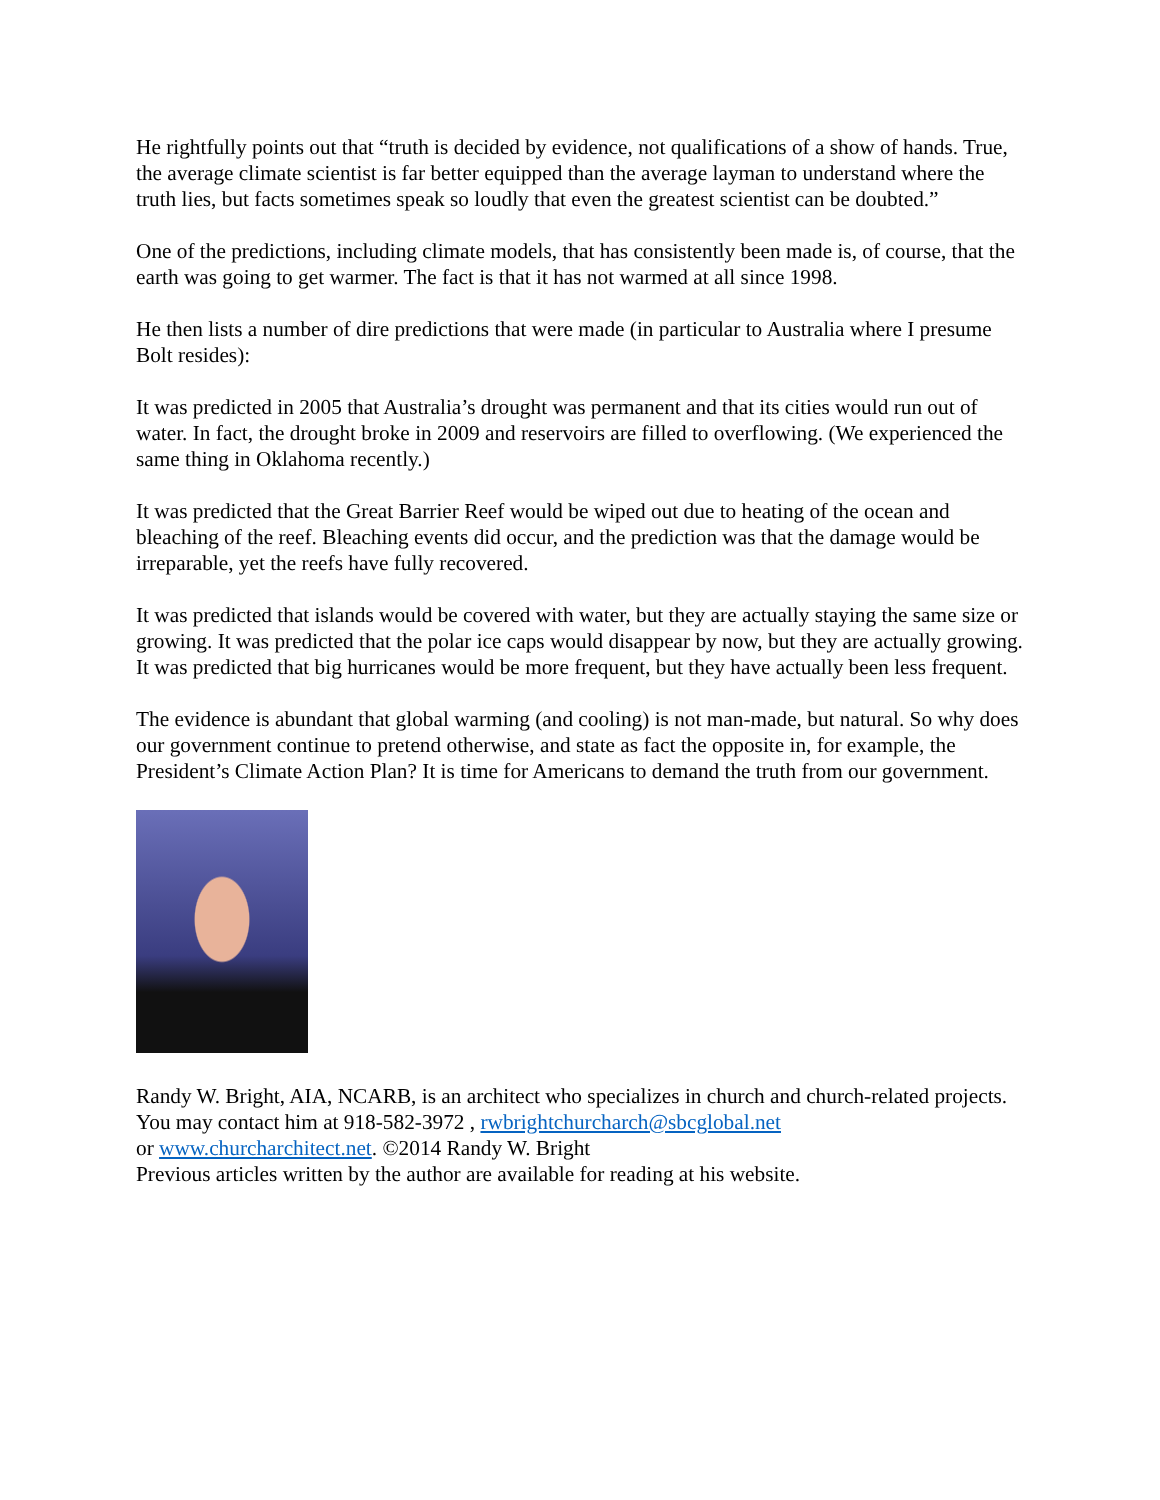He rightfully points out that “truth is decided by evidence, not qualifications of a show of hands. True, the average climate scientist is far better equipped than the average layman to understand where the truth lies, but facts sometimes speak so loudly that even the greatest scientist can be doubted.”
One of the predictions, including climate models, that has consistently been made is, of course, that the earth was going to get warmer. The fact is that it has not warmed at all since 1998.
He then lists a number of dire predictions that were made (in particular to Australia where I presume Bolt resides):
It was predicted in 2005 that Australia’s drought was permanent and that its cities would run out of water. In fact, the drought broke in 2009 and reservoirs are filled to overflowing. (We experienced the same thing in Oklahoma recently.)
It was predicted that the Great Barrier Reef would be wiped out due to heating of the ocean and bleaching of the reef. Bleaching events did occur, and the prediction was that the damage would be irreparable, yet the reefs have fully recovered.
It was predicted that islands would be covered with water, but they are actually staying the same size or growing. It was predicted that the polar ice caps would disappear by now, but they are actually growing. It was predicted that big hurricanes would be more frequent, but they have actually been less frequent.
The evidence is abundant that global warming (and cooling) is not man-made, but natural. So why does our government continue to pretend otherwise, and state as fact the opposite in, for example, the President’s Climate Action Plan? It is time for Americans to demand the truth from our government.
Randy W. Bright, AIA, NCARB, is an architect who specializes in church and church-related projects. You may contact him at 918-582-3972 , rwbrightchurcharch@sbcglobal.net
or www.churcharchitect.net. ©2014 Randy W. Bright
Previous articles written by the author are available for reading at his website.